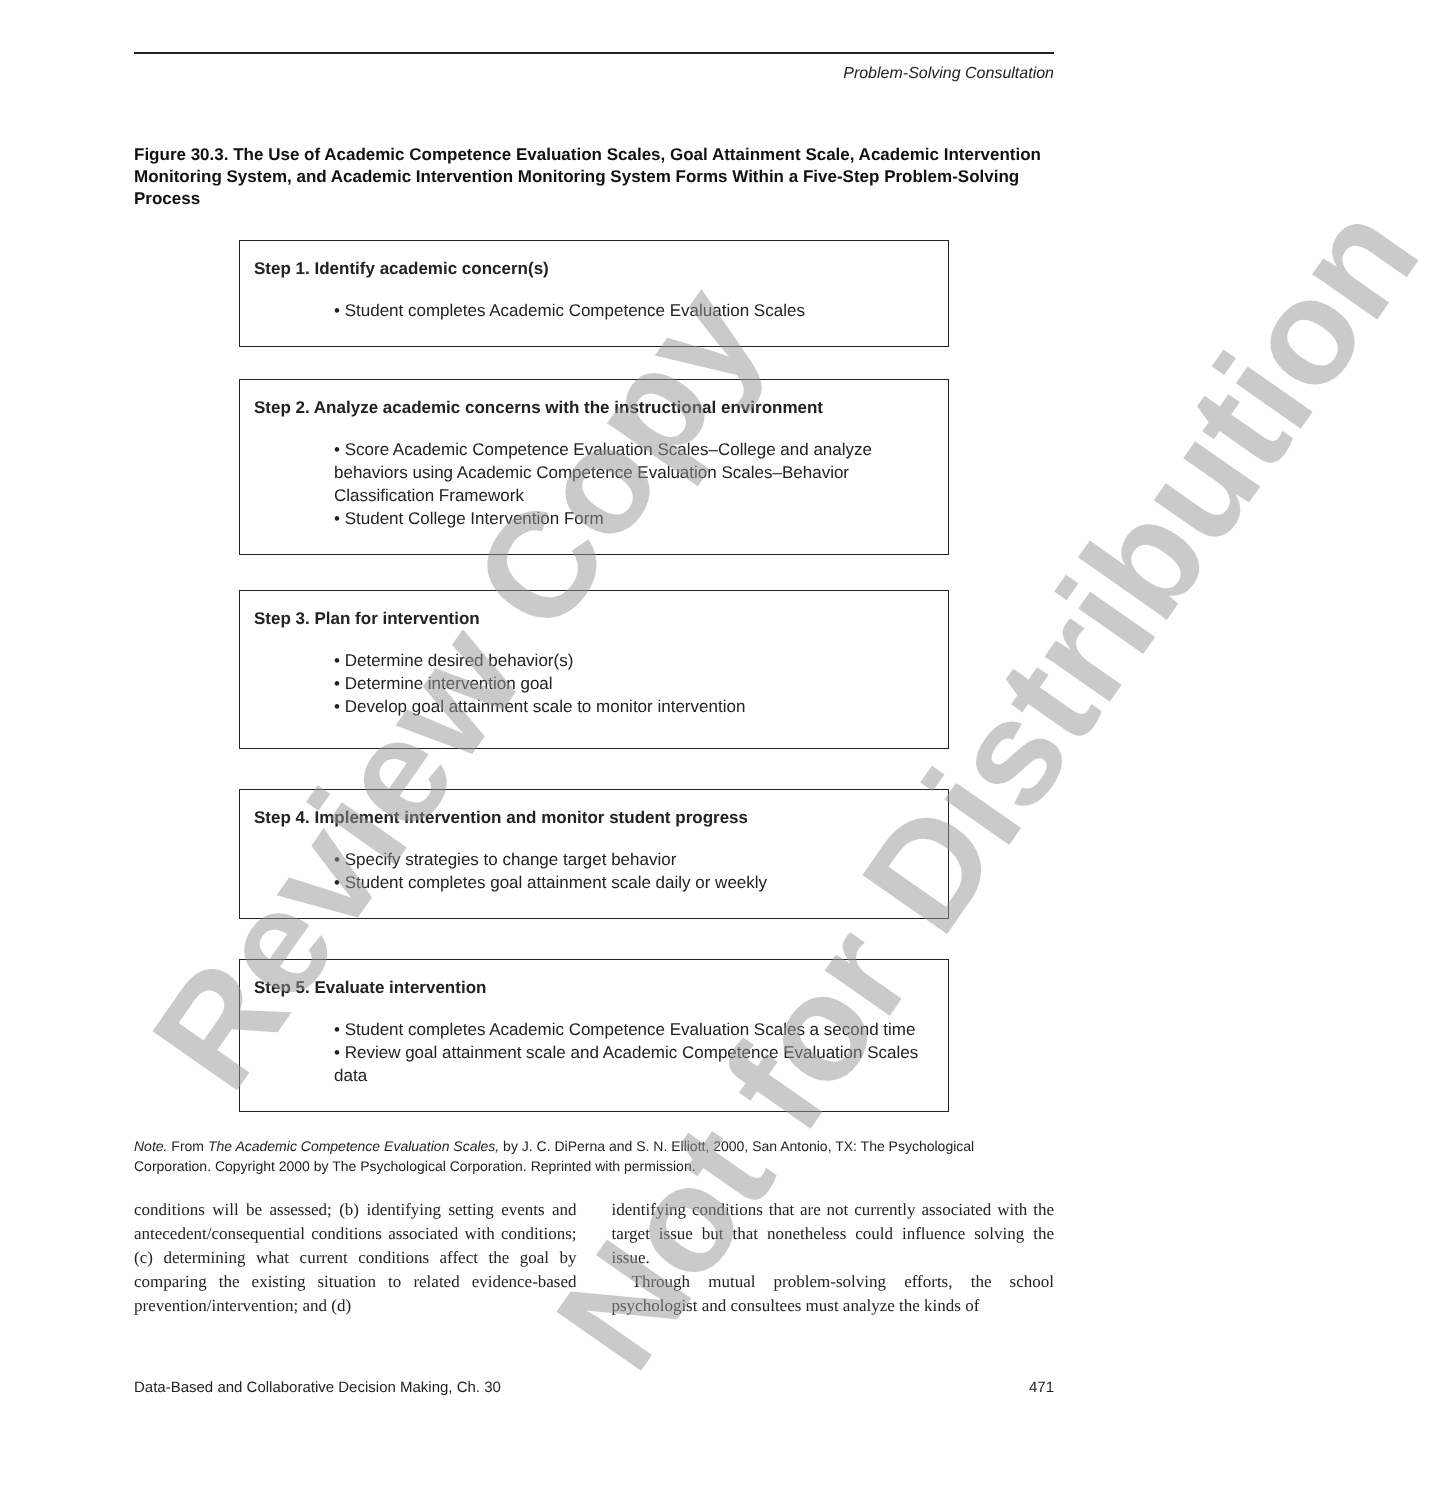Problem-Solving Consultation
Figure 30.3. The Use of Academic Competence Evaluation Scales, Goal Attainment Scale, Academic Intervention Monitoring System, and Academic Intervention Monitoring System Forms Within a Five-Step Problem-Solving Process
Step 1. Identify academic concern(s)
• Student completes Academic Competence Evaluation Scales
Step 2. Analyze academic concerns with the instructional environment
• Score Academic Competence Evaluation Scales–College and analyze behaviors using Academic Competence Evaluation Scales–Behavior Classification Framework
• Student College Intervention Form
Step 3. Plan for intervention
• Determine desired behavior(s)
• Determine intervention goal
• Develop goal attainment scale to monitor intervention
Step 4. Implement intervention and monitor student progress
• Specify strategies to change target behavior
• Student completes goal attainment scale daily or weekly
Step 5. Evaluate intervention
• Student completes Academic Competence Evaluation Scales a second time
• Review goal attainment scale and Academic Competence Evaluation Scales data
Note. From The Academic Competence Evaluation Scales, by J. C. DiPerna and S. N. Elliott, 2000, San Antonio, TX: The Psychological Corporation. Copyright 2000 by The Psychological Corporation. Reprinted with permission.
conditions will be assessed; (b) identifying setting events and antecedent/consequential conditions associated with conditions; (c) determining what current conditions affect the goal by comparing the existing situation to related evidence-based prevention/intervention; and (d)
identifying conditions that are not currently associated with the target issue but that nonetheless could influence solving the issue.
Through mutual problem-solving efforts, the school psychologist and consultees must analyze the kinds of
Data-Based and Collaborative Decision Making, Ch. 30 471
Review Copy
Not for Distribution